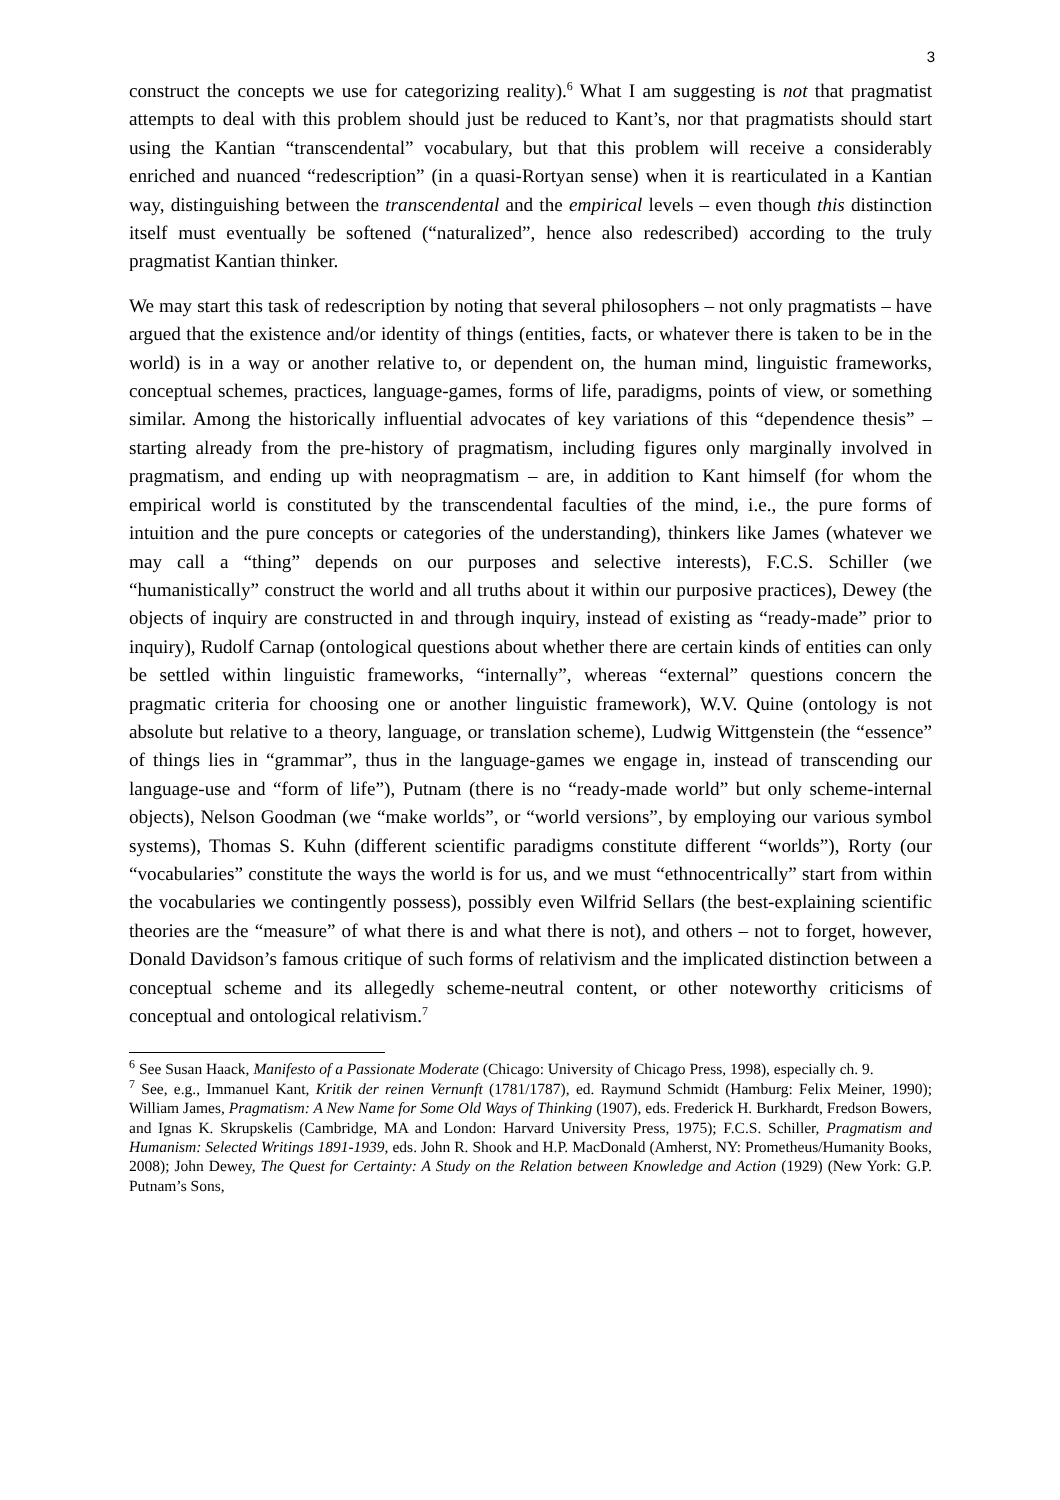3
construct the concepts we use for categorizing reality).<sup>6</sup> What I am suggesting is not that pragmatist attempts to deal with this problem should just be reduced to Kant’s, nor that pragmatists should start using the Kantian “transcendental” vocabulary, but that this problem will receive a considerably enriched and nuanced “redescription” (in a quasi-Rortyan sense) when it is rearticulated in a Kantian way, distinguishing between the transcendental and the empirical levels – even though this distinction itself must eventually be softened (“naturalized”, hence also redescribed) according to the truly pragmatist Kantian thinker.
We may start this task of redescription by noting that several philosophers – not only pragmatists – have argued that the existence and/or identity of things (entities, facts, or whatever there is taken to be in the world) is in a way or another relative to, or dependent on, the human mind, linguistic frameworks, conceptual schemes, practices, language-games, forms of life, paradigms, points of view, or something similar. Among the historically influential advocates of key variations of this “dependence thesis” – starting already from the pre-history of pragmatism, including figures only marginally involved in pragmatism, and ending up with neopragmatism – are, in addition to Kant himself (for whom the empirical world is constituted by the transcendental faculties of the mind, i.e., the pure forms of intuition and the pure concepts or categories of the understanding), thinkers like James (whatever we may call a “thing” depends on our purposes and selective interests), F.C.S. Schiller (we “humanistically” construct the world and all truths about it within our purposive practices), Dewey (the objects of inquiry are constructed in and through inquiry, instead of existing as “ready-made” prior to inquiry), Rudolf Carnap (ontological questions about whether there are certain kinds of entities can only be settled within linguistic frameworks, “internally”, whereas “external” questions concern the pragmatic criteria for choosing one or another linguistic framework), W.V. Quine (ontology is not absolute but relative to a theory, language, or translation scheme), Ludwig Wittgenstein (the “essence” of things lies in “grammar”, thus in the language-games we engage in, instead of transcending our language-use and “form of life”), Putnam (there is no “ready-made world” but only scheme-internal objects), Nelson Goodman (we “make worlds”, or “world versions”, by employing our various symbol systems), Thomas S. Kuhn (different scientific paradigms constitute different “worlds”), Rorty (our “vocabularies” constitute the ways the world is for us, and we must “ethnocentrically” start from within the vocabularies we contingently possess), possibly even Wilfrid Sellars (the best-explaining scientific theories are the “measure” of what there is and what there is not), and others – not to forget, however, Donald Davidson’s famous critique of such forms of relativism and the implicated distinction between a conceptual scheme and its allegedly scheme-neutral content, or other noteworthy criticisms of conceptual and ontological relativism.<sup>7</sup>
<sup>6</sup> See Susan Haack, Manifesto of a Passionate Moderate (Chicago: University of Chicago Press, 1998), especially ch. 9.
<sup>7</sup> See, e.g., Immanuel Kant, Kritik der reinen Vernunft (1781/1787), ed. Raymund Schmidt (Hamburg: Felix Meiner, 1990); William James, Pragmatism: A New Name for Some Old Ways of Thinking (1907), eds. Frederick H. Burkhardt, Fredson Bowers, and Ignas K. Skrupskelis (Cambridge, MA and London: Harvard University Press, 1975); F.C.S. Schiller, Pragmatism and Humanism: Selected Writings 1891-1939, eds. John R. Shook and H.P. MacDonald (Amherst, NY: Prometheus/Humanity Books, 2008); John Dewey, The Quest for Certainty: A Study on the Relation between Knowledge and Action (1929) (New York: G.P. Putnam’s Sons,